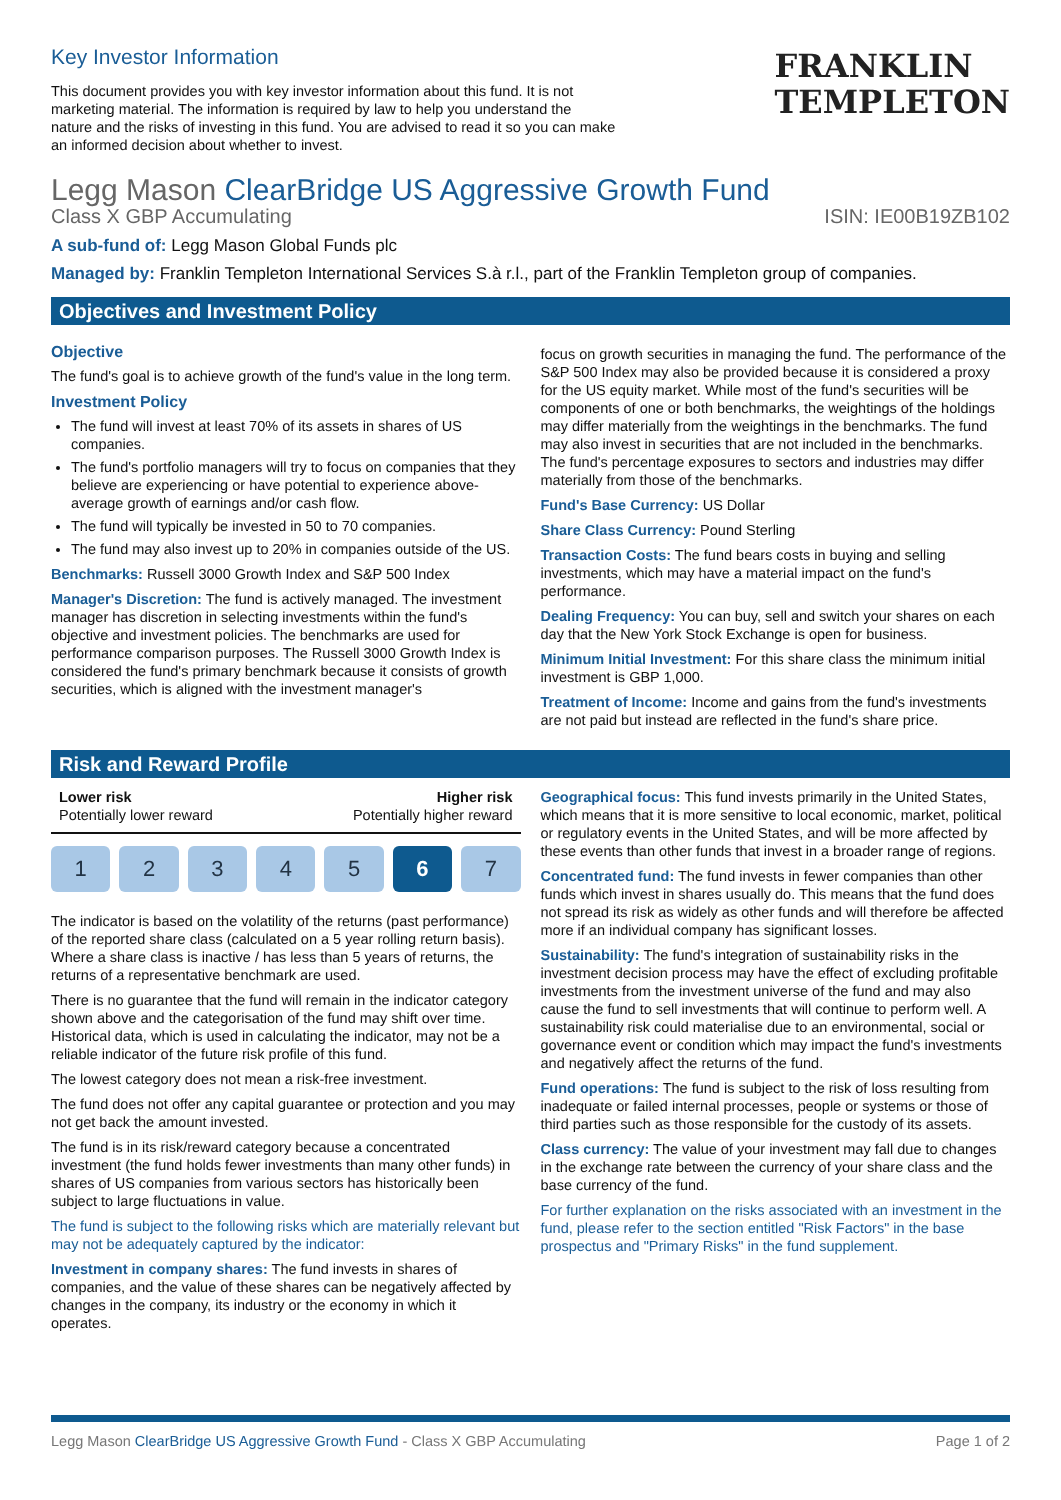Key Investor Information
This document provides you with key investor information about this fund. It is not marketing material. The information is required by law to help you understand the nature and the risks of investing in this fund. You are advised to read it so you can make an informed decision about whether to invest.
FRANKLIN
TEMPLETON
Legg Mason ClearBridge US Aggressive Growth Fund
Class X GBP Accumulating ISIN: IE00B19ZB102
A sub-fund of: Legg Mason Global Funds plc
Managed by: Franklin Templeton International Services S.à r.l., part of the Franklin Templeton group of companies.
Objectives and Investment Policy
Objective
The fund's goal is to achieve growth of the fund's value in the long term.
Investment Policy
The fund will invest at least 70% of its assets in shares of US companies.
The fund's portfolio managers will try to focus on companies that they believe are experiencing or have potential to experience above-average growth of earnings and/or cash flow.
The fund will typically be invested in 50 to 70 companies.
The fund may also invest up to 20% in companies outside of the US.
Benchmarks: Russell 3000 Growth Index and S&P 500 Index
Manager's Discretion: The fund is actively managed. The investment manager has discretion in selecting investments within the fund's objective and investment policies. The benchmarks are used for performance comparison purposes. The Russell 3000 Growth Index is considered the fund's primary benchmark because it consists of growth securities, which is aligned with the investment manager's
focus on growth securities in managing the fund. The performance of the S&P 500 Index may also be provided because it is considered a proxy for the US equity market. While most of the fund's securities will be components of one or both benchmarks, the weightings of the holdings may differ materially from the weightings in the benchmarks. The fund may also invest in securities that are not included in the benchmarks. The fund's percentage exposures to sectors and industries may differ materially from those of the benchmarks.
Fund's Base Currency: US Dollar
Share Class Currency: Pound Sterling
Transaction Costs: The fund bears costs in buying and selling investments, which may have a material impact on the fund's performance.
Dealing Frequency: You can buy, sell and switch your shares on each day that the New York Stock Exchange is open for business.
Minimum Initial Investment: For this share class the minimum initial investment is GBP 1,000.
Treatment of Income: Income and gains from the fund's investments are not paid but instead are reflected in the fund's share price.
Risk and Reward Profile
Lower risk
Potentially lower reward Higher risk
Potentially higher reward
1 2 3 4 5 6 7
The indicator is based on the volatility of the returns (past performance) of the reported share class (calculated on a 5 year rolling return basis). Where a share class is inactive / has less than 5 years of returns, the returns of a representative benchmark are used.
There is no guarantee that the fund will remain in the indicator category shown above and the categorisation of the fund may shift over time. Historical data, which is used in calculating the indicator, may not be a reliable indicator of the future risk profile of this fund.
The lowest category does not mean a risk-free investment.
The fund does not offer any capital guarantee or protection and you may not get back the amount invested.
The fund is in its risk/reward category because a concentrated investment (the fund holds fewer investments than many other funds) in shares of US companies from various sectors has historically been subject to large fluctuations in value.
The fund is subject to the following risks which are materially relevant but may not be adequately captured by the indicator:
Investment in company shares: The fund invests in shares of companies, and the value of these shares can be negatively affected by changes in the company, its industry or the economy in which it operates.
Geographical focus: This fund invests primarily in the United States, which means that it is more sensitive to local economic, market, political or regulatory events in the United States, and will be more affected by these events than other funds that invest in a broader range of regions.
Concentrated fund: The fund invests in fewer companies than other funds which invest in shares usually do. This means that the fund does not spread its risk as widely as other funds and will therefore be affected more if an individual company has significant losses.
Sustainability: The fund's integration of sustainability risks in the investment decision process may have the effect of excluding profitable investments from the investment universe of the fund and may also cause the fund to sell investments that will continue to perform well. A sustainability risk could materialise due to an environmental, social or governance event or condition which may impact the fund's investments and negatively affect the returns of the fund.
Fund operations: The fund is subject to the risk of loss resulting from inadequate or failed internal processes, people or systems or those of third parties such as those responsible for the custody of its assets.
Class currency: The value of your investment may fall due to changes in the exchange rate between the currency of your share class and the base currency of the fund.
For further explanation on the risks associated with an investment in the fund, please refer to the section entitled "Risk Factors" in the base prospectus and "Primary Risks" in the fund supplement.
Legg Mason ClearBridge US Aggressive Growth Fund - Class X GBP Accumulating Page 1 of 2